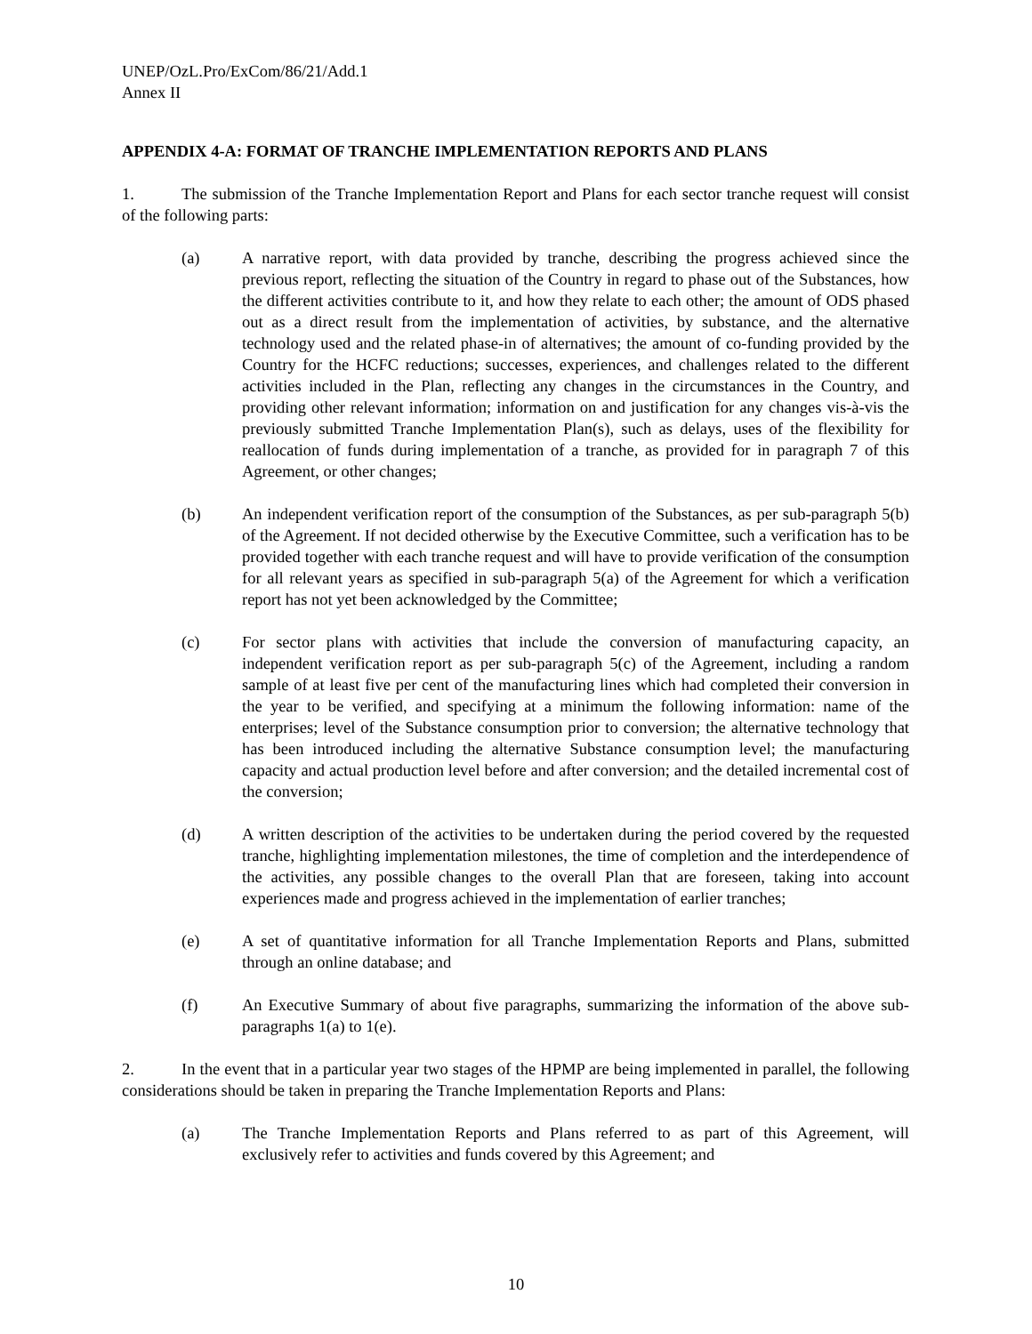UNEP/OzL.Pro/ExCom/86/21/Add.1
Annex II
APPENDIX 4-A: FORMAT OF TRANCHE IMPLEMENTATION REPORTS AND PLANS
1. The submission of the Tranche Implementation Report and Plans for each sector tranche request will consist of the following parts:
(a) A narrative report, with data provided by tranche, describing the progress achieved since the previous report, reflecting the situation of the Country in regard to phase out of the Substances, how the different activities contribute to it, and how they relate to each other; the amount of ODS phased out as a direct result from the implementation of activities, by substance, and the alternative technology used and the related phase-in of alternatives; the amount of co-funding provided by the Country for the HCFC reductions; successes, experiences, and challenges related to the different activities included in the Plan, reflecting any changes in the circumstances in the Country, and providing other relevant information; information on and justification for any changes vis-à-vis the previously submitted Tranche Implementation Plan(s), such as delays, uses of the flexibility for reallocation of funds during implementation of a tranche, as provided for in paragraph 7 of this Agreement, or other changes;
(b) An independent verification report of the consumption of the Substances, as per sub-paragraph 5(b) of the Agreement. If not decided otherwise by the Executive Committee, such a verification has to be provided together with each tranche request and will have to provide verification of the consumption for all relevant years as specified in sub-paragraph 5(a) of the Agreement for which a verification report has not yet been acknowledged by the Committee;
(c) For sector plans with activities that include the conversion of manufacturing capacity, an independent verification report as per sub-paragraph 5(c) of the Agreement, including a random sample of at least five per cent of the manufacturing lines which had completed their conversion in the year to be verified, and specifying at a minimum the following information: name of the enterprises; level of the Substance consumption prior to conversion; the alternative technology that has been introduced including the alternative Substance consumption level; the manufacturing capacity and actual production level before and after conversion; and the detailed incremental cost of the conversion;
(d) A written description of the activities to be undertaken during the period covered by the requested tranche, highlighting implementation milestones, the time of completion and the interdependence of the activities, any possible changes to the overall Plan that are foreseen, taking into account experiences made and progress achieved in the implementation of earlier tranches;
(e) A set of quantitative information for all Tranche Implementation Reports and Plans, submitted through an online database; and
(f) An Executive Summary of about five paragraphs, summarizing the information of the above sub-paragraphs 1(a) to 1(e).
2. In the event that in a particular year two stages of the HPMP are being implemented in parallel, the following considerations should be taken in preparing the Tranche Implementation Reports and Plans:
(a) The Tranche Implementation Reports and Plans referred to as part of this Agreement, will exclusively refer to activities and funds covered by this Agreement; and
10